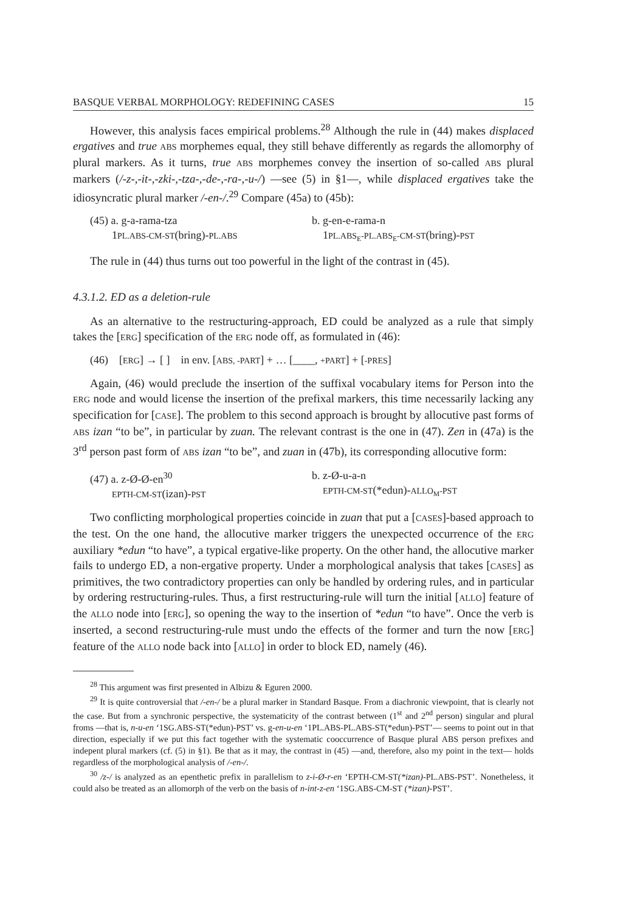BASQUE VERBAL MORPHOLOGY: REDEFINING CASES 15
However, this analysis faces empirical problems.<sup>28</sup> Although the rule in (44) makes displaced ergatives and true ABS morphemes equal, they still behave differently as regards the allomorphy of plural markers. As it turns, true ABS morphemes convey the insertion of so-called ABS plural markers (/-z-,-it-,-zki-,-tza-,-de-,-ra-,-u-/) —see (5) in §1—, while displaced ergatives take the idiosyncratic plural marker /-en-/.<sup>29</sup> Compare (45a) to (45b):
(45) a. g-a-rama-tza
1PL.ABS-CM-ST(bring)-PL.ABS
b. g-en-e-rama-n
1PL.ABS<sub>E</sub>-PL.ABS<sub>E</sub>-CM-ST(bring)-PST
The rule in (44) thus turns out too powerful in the light of the contrast in (45).
4.3.1.2. ED as a deletion-rule
As an alternative to the restructuring-approach, ED could be analyzed as a rule that simply takes the [ERG] specification of the ERG node off, as formulated in (46):
(46) [ERG] → [ ] in env. [ABS, -PART] + … [____, +PART] + [-PRES]
Again, (46) would preclude the insertion of the suffixal vocabulary items for Person into the ERG node and would license the insertion of the prefixal markers, this time necessarily lacking any specification for [CASE]. The problem to this second approach is brought by allocutive past forms of ABS izan “to be”, in particular by zuan. The relevant contrast is the one in (47). Zen in (47a) is the 3<sup>rd</sup> person past form of ABS izan “to be”, and zuan in (47b), its corresponding allocutive form:
(47) a. z-Ø-Ø-en<sup>30</sup>
EPTH-CM-ST(izan)-PST
b. z-Ø-u-a-n
EPTH-CM-ST(*edun)-ALLO<sub>M</sub>-PST
Two conflicting morphological properties coincide in zuan that put a [CASES]-based approach to the test. On the one hand, the allocutive marker triggers the unexpected occurrence of the ERG auxiliary *edun “to have”, a typical ergative-like property. On the other hand, the allocutive marker fails to undergo ED, a non-ergative property. Under a morphological analysis that takes [CASES] as primitives, the two contradictory properties can only be handled by ordering rules, and in particular by ordering restructuring-rules. Thus, a first restructuring-rule will turn the initial [ALLO] feature of the ALLO node into [ERG], so opening the way to the insertion of *edun “to have”. Once the verb is inserted, a second restructuring-rule must undo the effects of the former and turn the now [ERG] feature of the ALLO node back into [ALLO] in order to block ED, namely (46).
<sup>28</sup> This argument was first presented in Albizu & Eguren 2000.
<sup>29</sup> It is quite controversial that /-en-/ be a plural marker in Standard Basque. From a diachronic viewpoint, that is clearly not the case. But from a synchronic perspective, the systematicity of the contrast between (1<sup>st</sup> and 2<sup>nd</sup> person) singular and plural froms —that is, n-u-en ‘1SG.ABS-ST(*edun)-PST’ vs. g-en-u-en ‘1PL.ABS-PL.ABS-ST(*edun)-PST’— seems to point out in that direction, especially if we put this fact together with the systematic cooccurrence of Basque plural ABS person prefixes and indepent plural markers (cf. (5) in §1). Be that as it may, the contrast in (45) —and, therefore, also my point in the text— holds regardless of the morphological analysis of /-en-/.
<sup>30</sup> /z-/ is analyzed as an epenthetic prefix in parallelism to z-i-Ø-r-en ‘EPTH-CM-ST(*izan)-PL.ABS-PST’. Nonetheless, it could also be treated as an allomorph of the verb on the basis of n-int-z-en ‘1SG.ABS-CM-ST (*izan)-PST’.